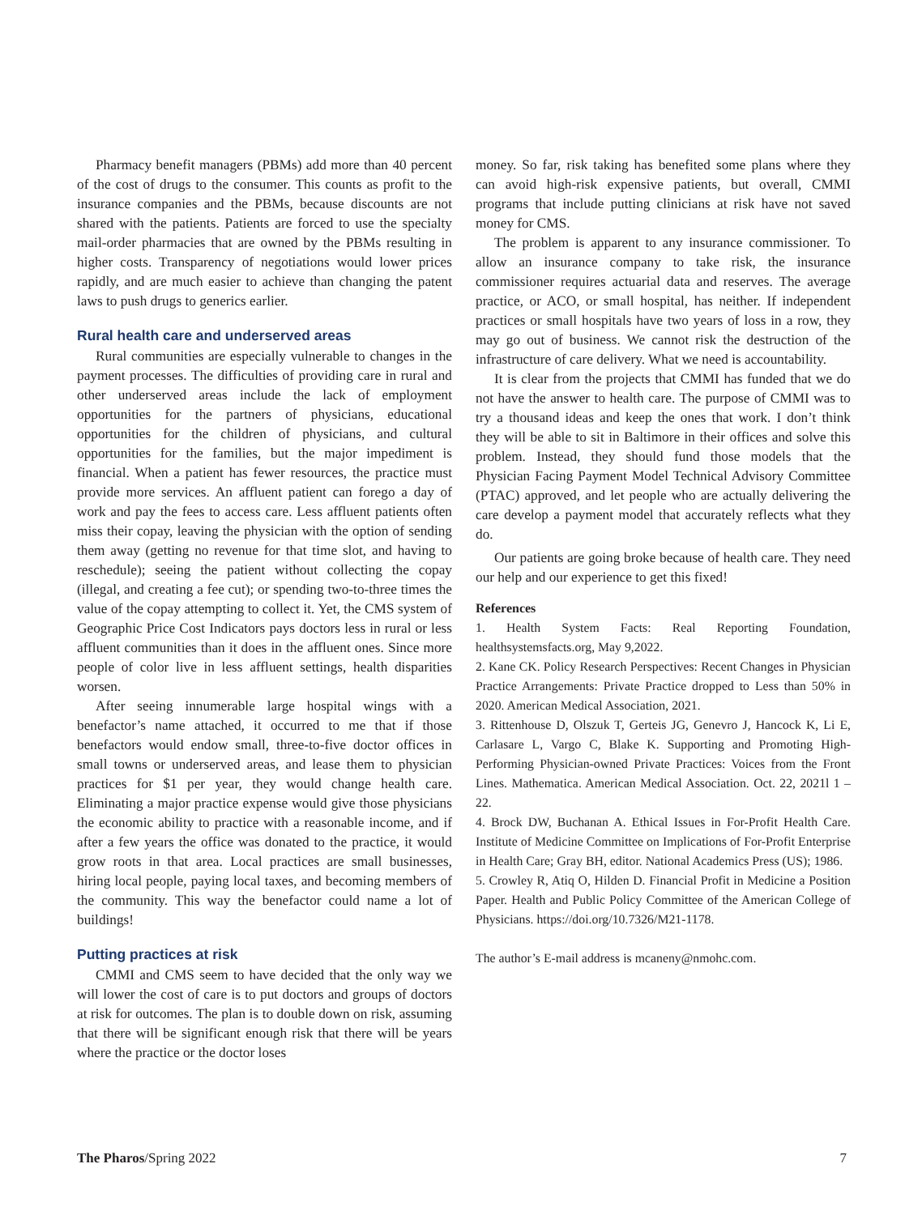Pharmacy benefit managers (PBMs) add more than 40 percent of the cost of drugs to the consumer. This counts as profit to the insurance companies and the PBMs, because discounts are not shared with the patients. Patients are forced to use the specialty mail-order pharmacies that are owned by the PBMs resulting in higher costs. Transparency of negotiations would lower prices rapidly, and are much easier to achieve than changing the patent laws to push drugs to generics earlier.
Rural health care and underserved areas
Rural communities are especially vulnerable to changes in the payment processes. The difficulties of providing care in rural and other underserved areas include the lack of employment opportunities for the partners of physicians, educational opportunities for the children of physicians, and cultural opportunities for the families, but the major impediment is financial. When a patient has fewer resources, the practice must provide more services. An affluent patient can forego a day of work and pay the fees to access care. Less affluent patients often miss their copay, leaving the physician with the option of sending them away (getting no revenue for that time slot, and having to reschedule); seeing the patient without collecting the copay (illegal, and creating a fee cut); or spending two-to-three times the value of the copay attempting to collect it. Yet, the CMS system of Geographic Price Cost Indicators pays doctors less in rural or less affluent communities than it does in the affluent ones. Since more people of color live in less affluent settings, health disparities worsen.
After seeing innumerable large hospital wings with a benefactor’s name attached, it occurred to me that if those benefactors would endow small, three-to-five doctor offices in small towns or underserved areas, and lease them to physician practices for $1 per year, they would change health care. Eliminating a major practice expense would give those physicians the economic ability to practice with a reasonable income, and if after a few years the office was donated to the practice, it would grow roots in that area. Local practices are small businesses, hiring local people, paying local taxes, and becoming members of the community. This way the benefactor could name a lot of buildings!
Putting practices at risk
CMMI and CMS seem to have decided that the only way we will lower the cost of care is to put doctors and groups of doctors at risk for outcomes. The plan is to double down on risk, assuming that there will be significant enough risk that there will be years where the practice or the doctor loses
money. So far, risk taking has benefited some plans where they can avoid high-risk expensive patients, but overall, CMMI programs that include putting clinicians at risk have not saved money for CMS.
The problem is apparent to any insurance commissioner. To allow an insurance company to take risk, the insurance commissioner requires actuarial data and reserves. The average practice, or ACO, or small hospital, has neither. If independent practices or small hospitals have two years of loss in a row, they may go out of business. We cannot risk the destruction of the infrastructure of care delivery. What we need is accountability.
It is clear from the projects that CMMI has funded that we do not have the answer to health care. The purpose of CMMI was to try a thousand ideas and keep the ones that work. I don’t think they will be able to sit in Baltimore in their offices and solve this problem. Instead, they should fund those models that the Physician Facing Payment Model Technical Advisory Committee (PTAC) approved, and let people who are actually delivering the care develop a payment model that accurately reflects what they do.
Our patients are going broke because of health care. They need our help and our experience to get this fixed!
References
1. Health System Facts: Real Reporting Foundation, healthsystemsfacts.org, May 9,2022.
2. Kane CK. Policy Research Perspectives: Recent Changes in Physician Practice Arrangements: Private Practice dropped to Less than 50% in 2020. American Medical Association, 2021.
3. Rittenhouse D, Olszuk T, Gerteis JG, Genevro J, Hancock K, Li E, Carlasare L, Vargo C, Blake K. Supporting and Promoting High-Performing Physician-owned Private Practices: Voices from the Front Lines. Mathematica. American Medical Association. Oct. 22, 2021l 1 – 22.
4. Brock DW, Buchanan A. Ethical Issues in For-Profit Health Care. Institute of Medicine Committee on Implications of For-Profit Enterprise in Health Care; Gray BH, editor. National Academics Press (US); 1986.
5. Crowley R, Atiq O, Hilden D. Financial Profit in Medicine a Position Paper. Health and Public Policy Committee of the American College of Physicians. https://doi.org/10.7326/M21-1178.
The author’s E-mail address is mcaneny@nmohc.com.
The Pharos/Spring 2022 7